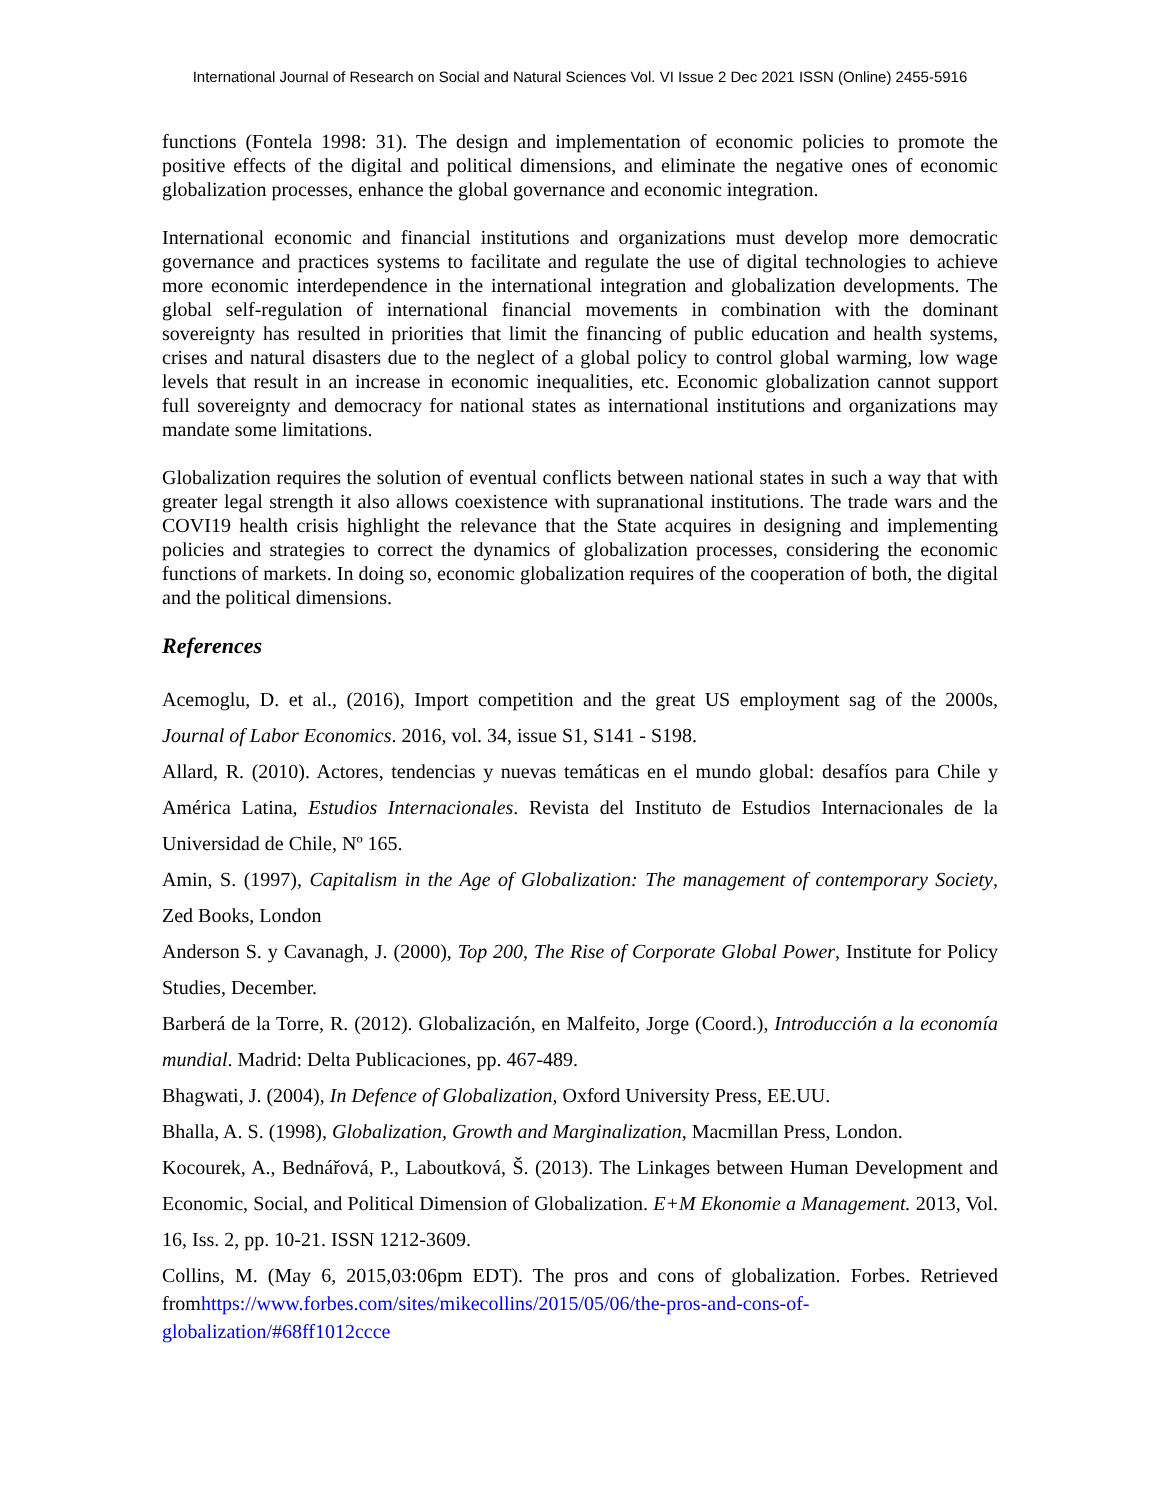International Journal of Research on Social and Natural Sciences Vol. VI Issue 2 Dec 2021 ISSN (Online) 2455-5916
functions (Fontela 1998: 31). The design and implementation of economic policies to promote the positive effects of the digital and political dimensions, and eliminate the negative ones of economic globalization processes, enhance the global governance and economic integration.
International economic and financial institutions and organizations must develop more democratic governance and practices systems to facilitate and regulate the use of digital technologies to achieve more economic interdependence in the international integration and globalization developments. The global self-regulation of international financial movements in combination with the dominant sovereignty has resulted in priorities that limit the financing of public education and health systems, crises and natural disasters due to the neglect of a global policy to control global warming, low wage levels that result in an increase in economic inequalities, etc. Economic globalization cannot support full sovereignty and democracy for national states as international institutions and organizations may mandate some limitations.
Globalization requires the solution of eventual conflicts between national states in such a way that with greater legal strength it also allows coexistence with supranational institutions. The trade wars and the COVI19 health crisis highlight the relevance that the State acquires in designing and implementing policies and strategies to correct the dynamics of globalization processes, considering the economic functions of markets. In doing so, economic globalization requires of the cooperation of both, the digital and the political dimensions.
References
Acemoglu, D. et al., (2016), Import competition and the great US employment sag of the 2000s, Journal of Labor Economics. 2016, vol. 34, issue S1, S141 - S198.
Allard, R. (2010). Actores, tendencias y nuevas temáticas en el mundo global: desafíos para Chile y América Latina, Estudios Internacionales. Revista del Instituto de Estudios Internacionales de la Universidad de Chile, Nº 165.
Amin, S. (1997), Capitalism in the Age of Globalization: The management of contemporary Society, Zed Books, London
Anderson S. y Cavanagh, J. (2000), Top 200, The Rise of Corporate Global Power, Institute for Policy Studies, December.
Barberá de la Torre, R. (2012). Globalización, en Malfeito, Jorge (Coord.), Introducción a la economía mundial. Madrid: Delta Publicaciones, pp. 467-489.
Bhagwati, J. (2004), In Defence of Globalization, Oxford University Press, EE.UU.
Bhalla, A. S. (1998), Globalization, Growth and Marginalization, Macmillan Press, London.
Kocourek, A., Bednářová, P., Laboutková, Š. (2013). The Linkages between Human Development and Economic, Social, and Political Dimension of Globalization. E+M Ekonomie a Management. 2013, Vol. 16, Iss. 2, pp. 10-21. ISSN 1212-3609.
Collins, M. (May 6, 2015,03:06pm EDT). The pros and cons of globalization. Forbes. Retrieved fromhttps://www.forbes.com/sites/mikecollins/2015/05/06/the-pros-and-cons-of-globalization/#68ff1012ccce